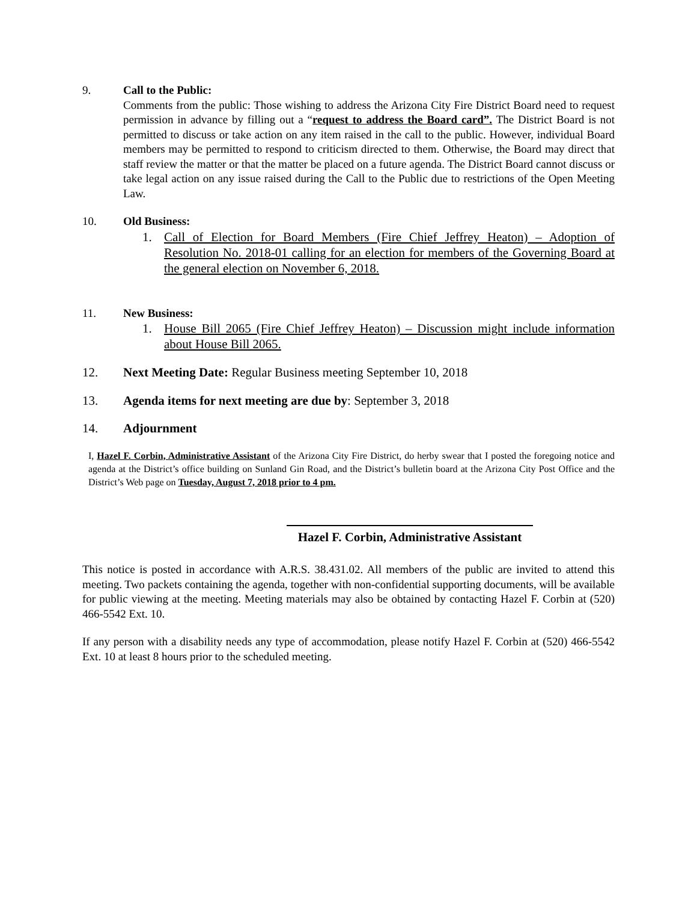9. Call to the Public:
Comments from the public: Those wishing to address the Arizona City Fire District Board need to request permission in advance by filling out a “request to address the Board card”. The District Board is not permitted to discuss or take action on any item raised in the call to the public. However, individual Board members may be permitted to respond to criticism directed to them. Otherwise, the Board may direct that staff review the matter or that the matter be placed on a future agenda. The District Board cannot discuss or take legal action on any issue raised during the Call to the Public due to restrictions of the Open Meeting Law.
10. Old Business:
1. Call of Election for Board Members (Fire Chief Jeffrey Heaton) – Adoption of Resolution No. 2018-01 calling for an election for members of the Governing Board at the general election on November 6, 2018.
11. New Business:
1. House Bill 2065 (Fire Chief Jeffrey Heaton) – Discussion might include information about House Bill 2065.
12. Next Meeting Date: Regular Business meeting September 10, 2018
13. Agenda items for next meeting are due by: September 3, 2018
14. Adjournment
I, Hazel F. Corbin, Administrative Assistant of the Arizona City Fire District, do herby swear that I posted the foregoing notice and agenda at the District’s office building on Sunland Gin Road, and the District’s bulletin board at the Arizona City Post Office and the District’s Web page on Tuesday, August 7, 2018 prior to 4 pm.
Hazel F. Corbin, Administrative Assistant
This notice is posted in accordance with A.R.S. 38.431.02. All members of the public are invited to attend this meeting. Two packets containing the agenda, together with non-confidential supporting documents, will be available for public viewing at the meeting. Meeting materials may also be obtained by contacting Hazel F. Corbin at (520) 466-5542 Ext. 10.
If any person with a disability needs any type of accommodation, please notify Hazel F. Corbin at (520) 466-5542 Ext. 10 at least 8 hours prior to the scheduled meeting.